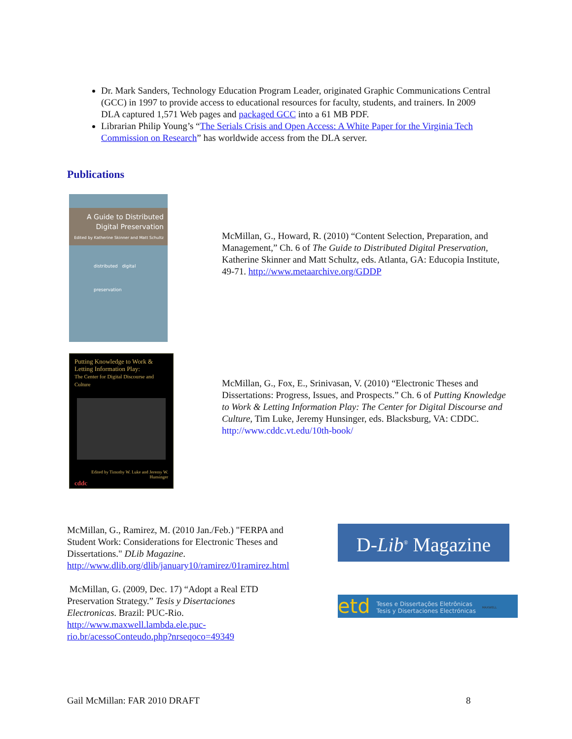Dr. Mark Sanders, Technology Education Program Leader, originated Graphic Communications Central (GCC) in 1997 to provide access to educational resources for faculty, students, and trainers. In 2009 DLA captured 1,571 Web pages and packaged GCC into a 61 MB PDF.
Librarian Philip Young’s “The Serials Crisis and Open Access: A White Paper for the Virginia Tech Commission on Research” has worldwide access from the DLA server.
Publications
A Guide to Distributed
Digital Preservation
Edited by Katherine Skinner and Matt Schultz
distributed digital
preservation
McMillan, G., Howard, R. (2010) “Content Selection, Preparation, and Management,” Ch. 6 of The Guide to Distributed Digital Preservation, Katherine Skinner and Matt Schultz, eds. Atlanta, GA: Educopia Institute, 49-71. http://www.metaarchive.org/GDDP
Putting Knowledge to Work &
Letting Information Play:
The Center for Digital Discourse and Culture
Edited by Timothy W. Luke and Jeremy W. Hunsinger
cddc
McMillan, G., Fox, E., Srinivasan, V. (2010) “Electronic Theses and Dissertations: Progress, Issues, and Prospects.” Ch. 6 of Putting Knowledge to Work & Letting Information Play: The Center for Digital Discourse and Culture, Tim Luke, Jeremy Hunsinger, eds. Blacksburg, VA: CDDC.
http://www.cddc.vt.edu/10th-book/
McMillan, G., Ramirez, M. (2010 Jan./Feb.) "FERPA and Student Work: Considerations for Electronic Theses and Dissertations." DLib Magazine.
http://www.dlib.org/dlib/january10/ramirez/01ramirez.html
McMillan, G. (2009, Dec. 17) “Adopt a Real ETD Preservation Strategy.” Tesis y Disertaciones Electronicas. Brazil: PUC-Rio.
http://www.maxwell.lambda.ele.puc-rio.br/acessoConteudo.php?nrseqoco=49349
D-Lib<sup>®</sup> Magazine
etd Teses e Dissertações Eletrônicas
Tesis y Disertaciones Electrónicas MAXWELL
Gail McMillan: FAR 2010 DRAFT 8